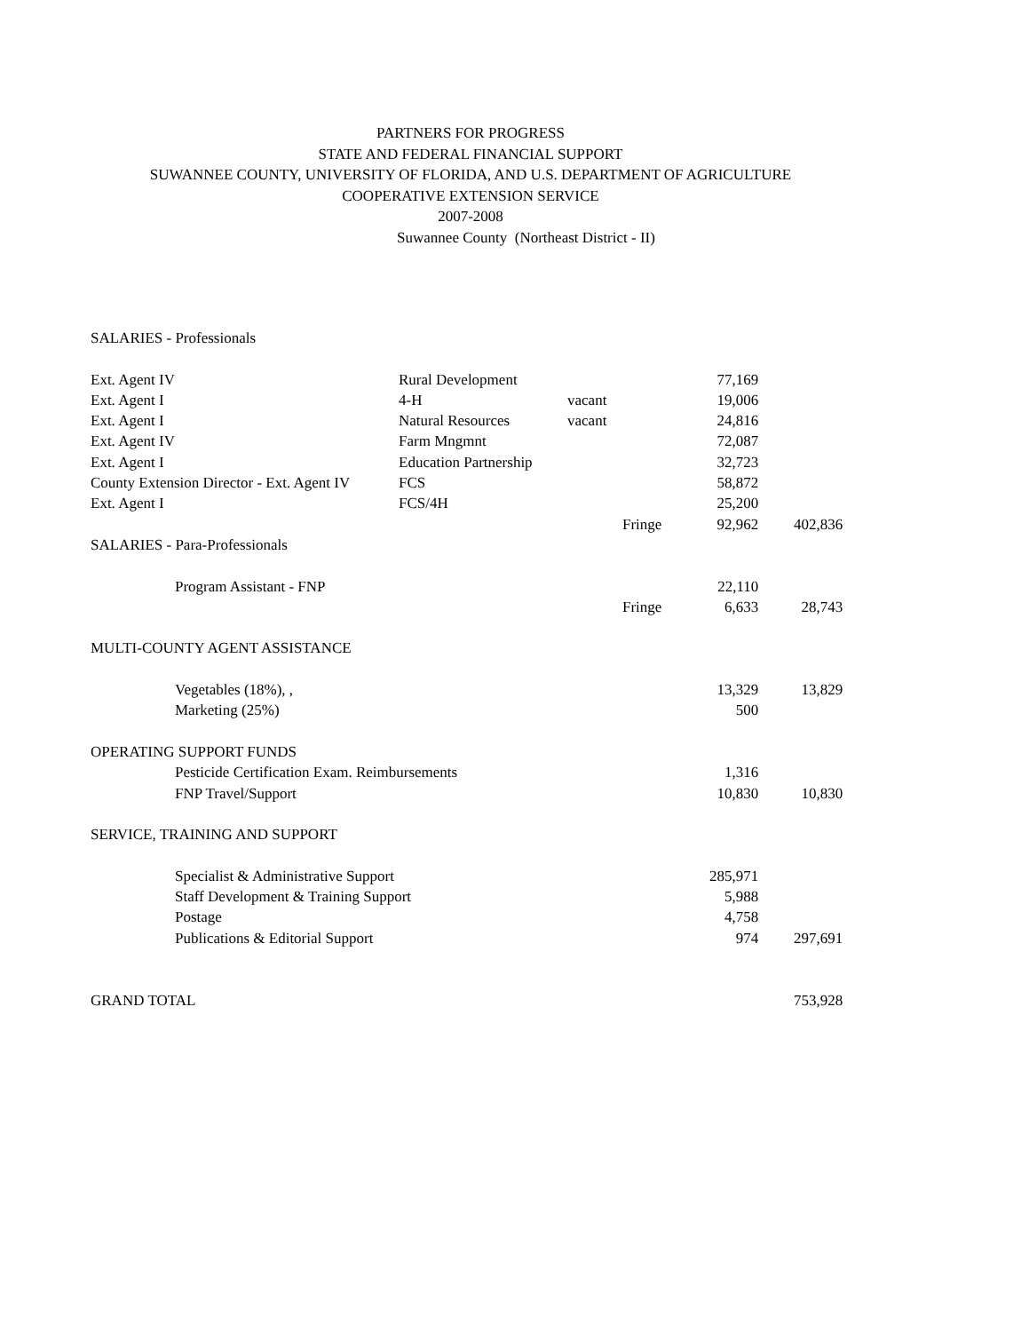PARTNERS FOR PROGRESS
STATE AND FEDERAL FINANCIAL SUPPORT
SUWANNEE COUNTY, UNIVERSITY OF FLORIDA, AND U.S. DEPARTMENT OF AGRICULTURE
COOPERATIVE EXTENSION SERVICE
2007-2008
Suwannee County (Northeast District - II)
| SALARIES - Professionals | | | | | |
| Ext. Agent IV | Rural Development | | | 77,169 | |
| Ext. Agent I | 4-H | vacant | | 19,006 | |
| Ext. Agent I | Natural Resources | vacant | | 24,816 | |
| Ext. Agent IV | Farm Mngmnt | | | 72,087 | |
| Ext. Agent I | Education Partnership | | | 32,723 | |
| County Extension Director - Ext. Agent IV | FCS | | | 58,872 | |
| Ext. Agent I | FCS/4H | | | 25,200 | |
| | | | Fringe | 92,962 | 402,836 |
| SALARIES - Para-Professionals | | | | | |
| Program Assistant - FNP | | | | 22,110 | |
| | | | Fringe | 6,633 | 28,743 |
| MULTI-COUNTY AGENT ASSISTANCE | | | | | |
| Vegetables (18%), , | | | | 13,329 | 13,829 |
| Marketing (25%) | | | | 500 | |
| OPERATING SUPPORT FUNDS | | | | | |
| Pesticide Certification Exam. Reimbursements | | | | 1,316 | |
| FNP Travel/Support | | | | 10,830 | 10,830 |
| SERVICE, TRAINING AND SUPPORT | | | | | |
| Specialist & Administrative Support | | | | 285,971 | |
| Staff Development & Training Support | | | | 5,988 | |
| Postage | | | | 4,758 | |
| Publications & Editorial Support | | | | 974 | 297,691 |
| GRAND TOTAL | | | | | 753,928 |